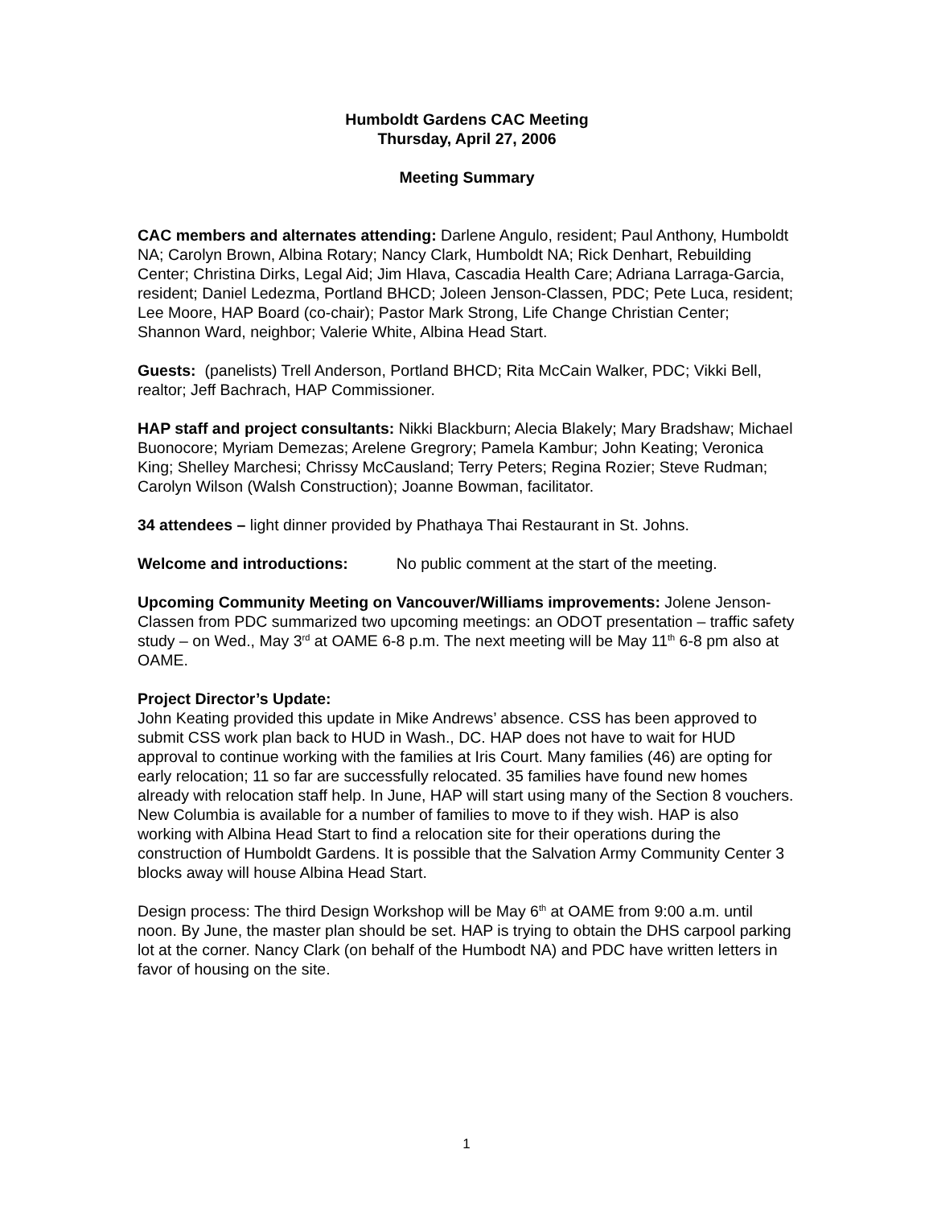Humboldt Gardens CAC Meeting
Thursday, April 27, 2006
Meeting Summary
CAC members and alternates attending: Darlene Angulo, resident; Paul Anthony, Humboldt NA; Carolyn Brown, Albina Rotary; Nancy Clark, Humboldt NA; Rick Denhart, Rebuilding Center; Christina Dirks, Legal Aid; Jim Hlava, Cascadia Health Care; Adriana Larraga-Garcia, resident; Daniel Ledezma, Portland BHCD; Joleen Jenson-Classen, PDC; Pete Luca, resident; Lee Moore, HAP Board (co-chair); Pastor Mark Strong, Life Change Christian Center; Shannon Ward, neighbor; Valerie White, Albina Head Start.
Guests: (panelists) Trell Anderson, Portland BHCD; Rita McCain Walker, PDC; Vikki Bell, realtor; Jeff Bachrach, HAP Commissioner.
HAP staff and project consultants: Nikki Blackburn; Alecia Blakely; Mary Bradshaw; Michael Buonocore; Myriam Demezas; Arelene Gregrory; Pamela Kambur; John Keating; Veronica King; Shelley Marchesi; Chrissy McCausland; Terry Peters; Regina Rozier; Steve Rudman; Carolyn Wilson (Walsh Construction); Joanne Bowman, facilitator.
34 attendees – light dinner provided by Phathaya Thai Restaurant in St. Johns.
Welcome and introductions: No public comment at the start of the meeting.
Upcoming Community Meeting on Vancouver/Williams improvements: Jolene Jenson-Classen from PDC summarized two upcoming meetings: an ODOT presentation – traffic safety study – on Wed., May 3<sup>rd</sup> at OAME 6-8 p.m. The next meeting will be May 11<sup>th</sup> 6-8 pm also at OAME.
Project Director’s Update:
John Keating provided this update in Mike Andrews’ absence. CSS has been approved to submit CSS work plan back to HUD in Wash., DC. HAP does not have to wait for HUD approval to continue working with the families at Iris Court. Many families (46) are opting for early relocation; 11 so far are successfully relocated. 35 families have found new homes already with relocation staff help. In June, HAP will start using many of the Section 8 vouchers. New Columbia is available for a number of families to move to if they wish. HAP is also working with Albina Head Start to find a relocation site for their operations during the construction of Humboldt Gardens. It is possible that the Salvation Army Community Center 3 blocks away will house Albina Head Start.
Design process: The third Design Workshop will be May 6<sup>th</sup> at OAME from 9:00 a.m. until noon. By June, the master plan should be set. HAP is trying to obtain the DHS carpool parking lot at the corner. Nancy Clark (on behalf of the Humbodt NA) and PDC have written letters in favor of housing on the site.
1